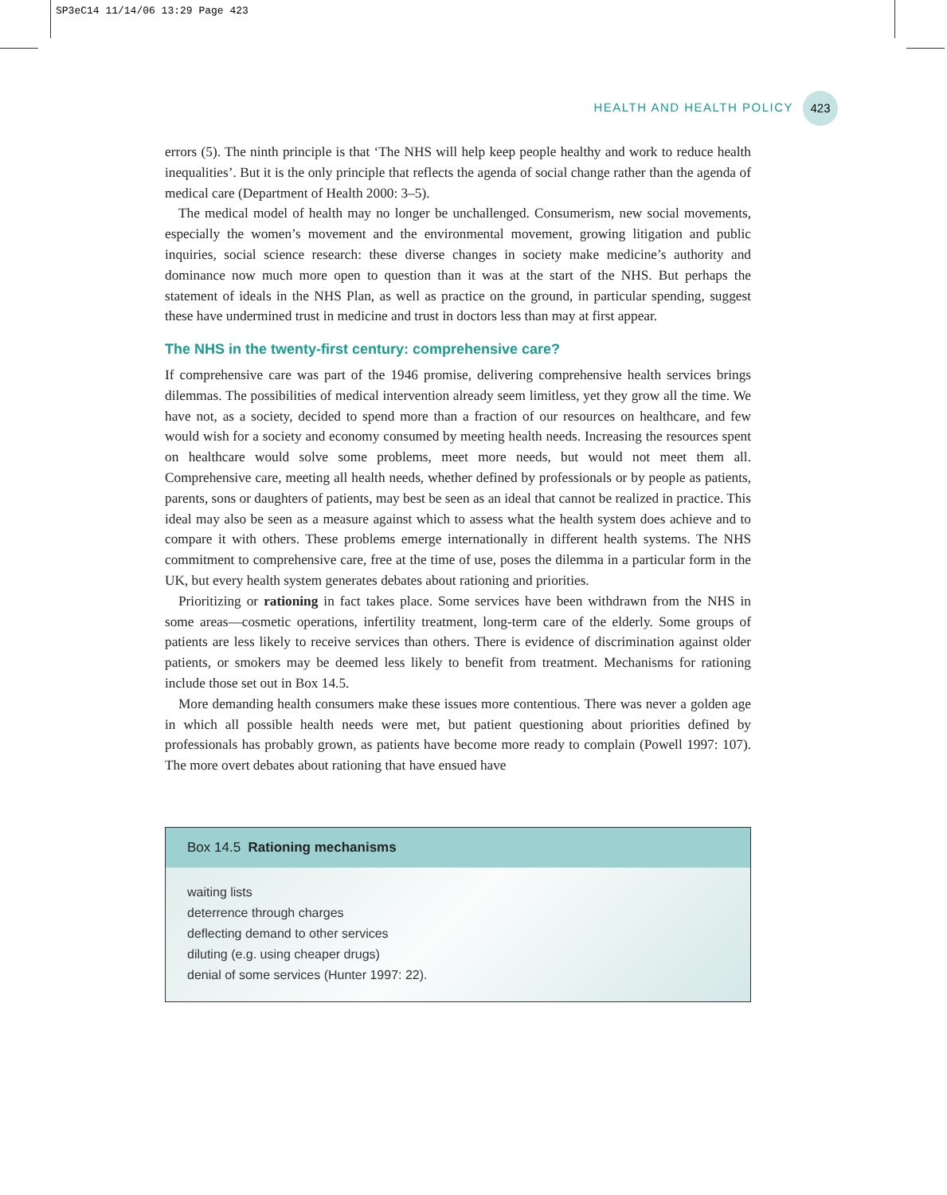SP3eC14 11/14/06 13:29 Page 423
HEALTH AND HEALTH POLICY
423
errors (5). The ninth principle is that ‘The NHS will help keep people healthy and work to reduce health inequalities’. But it is the only principle that reflects the agenda of social change rather than the agenda of medical care (Department of Health 2000: 3–5).
The medical model of health may no longer be unchallenged. Consumerism, new social movements, especially the women’s movement and the environmental movement, growing litigation and public inquiries, social science research: these diverse changes in society make medicine’s authority and dominance now much more open to question than it was at the start of the NHS. But perhaps the statement of ideals in the NHS Plan, as well as practice on the ground, in particular spending, suggest these have undermined trust in medicine and trust in doctors less than may at first appear.
The NHS in the twenty-first century: comprehensive care?
If comprehensive care was part of the 1946 promise, delivering comprehensive health services brings dilemmas. The possibilities of medical intervention already seem limitless, yet they grow all the time. We have not, as a society, decided to spend more than a fraction of our resources on healthcare, and few would wish for a society and economy consumed by meeting health needs. Increasing the resources spent on healthcare would solve some problems, meet more needs, but would not meet them all. Comprehensive care, meeting all health needs, whether defined by professionals or by people as patients, parents, sons or daughters of patients, may best be seen as an ideal that cannot be realized in practice. This ideal may also be seen as a measure against which to assess what the health system does achieve and to compare it with others. These problems emerge internationally in different health systems. The NHS commitment to comprehensive care, free at the time of use, poses the dilemma in a particular form in the UK, but every health system generates debates about rationing and priorities.
Prioritizing or rationing in fact takes place. Some services have been withdrawn from the NHS in some areas—cosmetic operations, infertility treatment, long-term care of the elderly. Some groups of patients are less likely to receive services than others. There is evidence of discrimination against older patients, or smokers may be deemed less likely to benefit from treatment. Mechanisms for rationing include those set out in Box 14.5.
More demanding health consumers make these issues more contentious. There was never a golden age in which all possible health needs were met, but patient questioning about priorities defined by professionals has probably grown, as patients have become more ready to complain (Powell 1997: 107). The more overt debates about rationing that have ensued have
Box 14.5 Rationing mechanisms
waiting lists
deterrence through charges
deflecting demand to other services
diluting (e.g. using cheaper drugs)
denial of some services (Hunter 1997: 22).